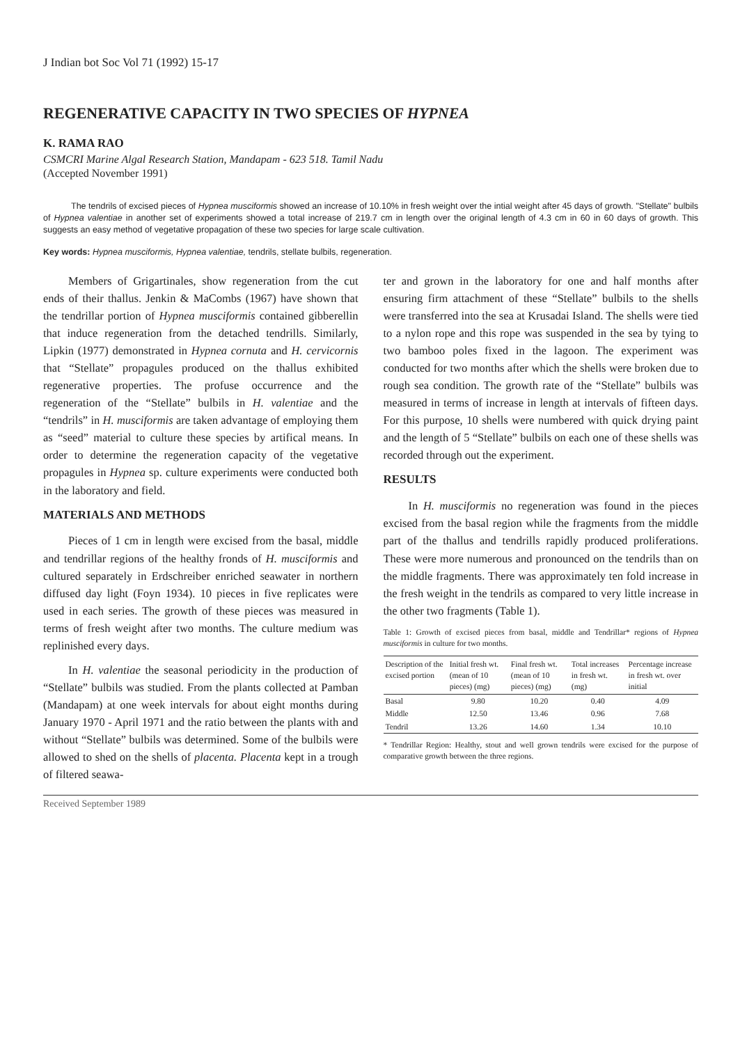J Indian bot Soc Vol 71 (1992) 15-17
REGENERATIVE CAPACITY IN TWO SPECIES OF HYPNEA
K. RAMA RAO
CSMCRI Marine Algal Research Station, Mandapam - 623 518. Tamil Nadu
(Accepted November 1991)
The tendrils of excised pieces of Hypnea musciformis showed an increase of 10.10% in fresh weight over the intial weight after 45 days of growth. "Stellate" bulbils of Hypnea valentiae in another set of experiments showed a total increase of 219.7 cm in length over the original length of 4.3 cm in 60 in 60 days of growth. This suggests an easy method of vegetative propagation of these two species for large scale cultivation.
Key words: Hypnea musciformis, Hypnea valentiae, tendrils, stellate bulbils, regeneration.
Members of Grigartinales, show regeneration from the cut ends of their thallus. Jenkin & MaCombs (1967) have shown that the tendrillar portion of Hypnea musciformis contained gibberellin that induce regeneration from the detached tendrills. Similarly, Lipkin (1977) demonstrated in Hypnea cornuta and H. cervicornis that “Stellate” propagules produced on the thallus exhibited regenerative properties. The profuse occurrence and the regeneration of the “Stellate” bulbils in H. valentiae and the “tendrils” in H. musciformis are taken advantage of employing them as “seed” material to culture these species by artifical means. In order to determine the regeneration capacity of the vegetative propagules in Hypnea sp. culture experiments were conducted both in the laboratory and field.
MATERIALS AND METHODS
Pieces of 1 cm in length were excised from the basal, middle and tendrillar regions of the healthy fronds of H. musciformis and cultured separately in Erdschreiber enriched seawater in northern diffused day light (Foyn 1934). 10 pieces in five replicates were used in each series. The growth of these pieces was measured in terms of fresh weight after two months. The culture medium was replinished every days.
In H. valentiae the seasonal periodicity in the production of “Stellate” bulbils was studied. From the plants collected at Pamban (Mandapam) at one week intervals for about eight months during January 1970 - April 1971 and the ratio between the plants with and without “Stellate” bulbils was determined. Some of the bulbils were allowed to shed on the shells of placenta. Placenta kept in a trough of filtered seawa-
ter and grown in the laboratory for one and half months after ensuring firm attachment of these “Stellate” bulbils to the shells were transferred into the sea at Krusadai Island. The shells were tied to a nylon rope and this rope was suspended in the sea by tying to two bamboo poles fixed in the lagoon. The experiment was conducted for two months after which the shells were broken due to rough sea condition. The growth rate of the “Stellate” bulbils was measured in terms of increase in length at intervals of fifteen days. For this purpose, 10 shells were numbered with quick drying paint and the length of 5 “Stellate” bulbils on each one of these shells was recorded through out the experiment.
RESULTS
In H. musciformis no regeneration was found in the pieces excised from the basal region while the fragments from the middle part of the thallus and tendrills rapidly produced proliferations. These were more numerous and pronounced on the tendrils than on the middle fragments. There was approximately ten fold increase in the fresh weight in the tendrils as compared to very little increase in the other two fragments (Table 1).
Table 1: Growth of excised pieces from basal, middle and Tendrillar* regions of Hypnea musciformis in culture for two months.
| Description of the excised portion | Initial fresh wt. (mean of 10 pieces) (mg) | Final fresh wt. (mean of 10 pieces) (mg) | Total increases in fresh wt. (mg) | Percentage increase in fresh wt. over initial |
| --- | --- | --- | --- | --- |
| Basal | 9.80 | 10.20 | 0.40 | 4.09 |
| Middle | 12.50 | 13.46 | 0.96 | 7.68 |
| Tendril | 13.26 | 14.60 | 1.34 | 10.10 |
* Tendrillar Region: Healthy, stout and well grown tendrils were excised for the purpose of comparative growth between the three regions.
Received September 1989